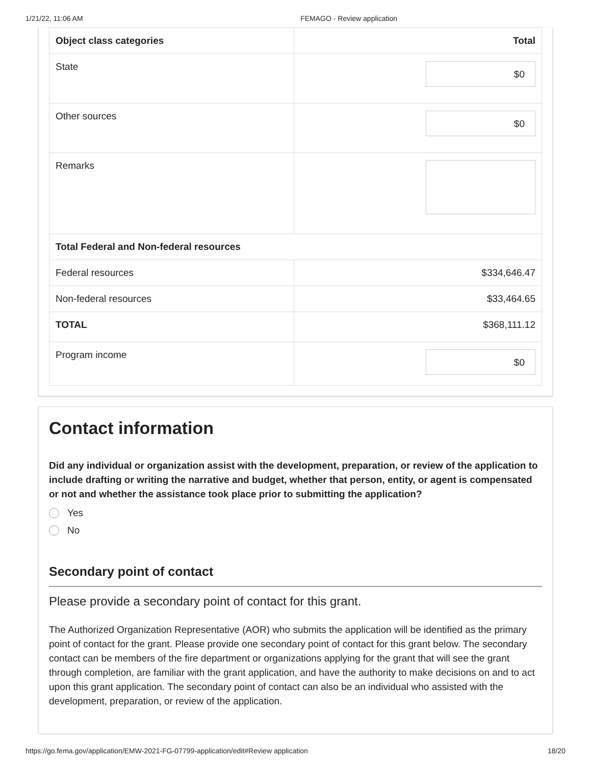1/21/22, 11:06 AM FEMAGO - Review application
| Object class categories | Total |
| --- | --- |
| State | $0 |
| Other sources | $0 |
| Remarks | |
| Total Federal and Non-federal resources | |
| Federal resources | $334,646.47 |
| Non-federal resources | $33,464.65 |
| TOTAL | $368,111.12 |
| Program income | $0 |
Contact information
Did any individual or organization assist with the development, preparation, or review of the application to include drafting or writing the narrative and budget, whether that person, entity, or agent is compensated or not and whether the assistance took place prior to submitting the application?
Yes
No
Secondary point of contact
Please provide a secondary point of contact for this grant.
The Authorized Organization Representative (AOR) who submits the application will be identified as the primary point of contact for the grant. Please provide one secondary point of contact for this grant below. The secondary contact can be members of the fire department or organizations applying for the grant that will see the grant through completion, are familiar with the grant application, and have the authority to make decisions on and to act upon this grant application. The secondary point of contact can also be an individual who assisted with the development, preparation, or review of the application.
https://go.fema.gov/application/EMW-2021-FG-07799-application/edit#Review application 18/20